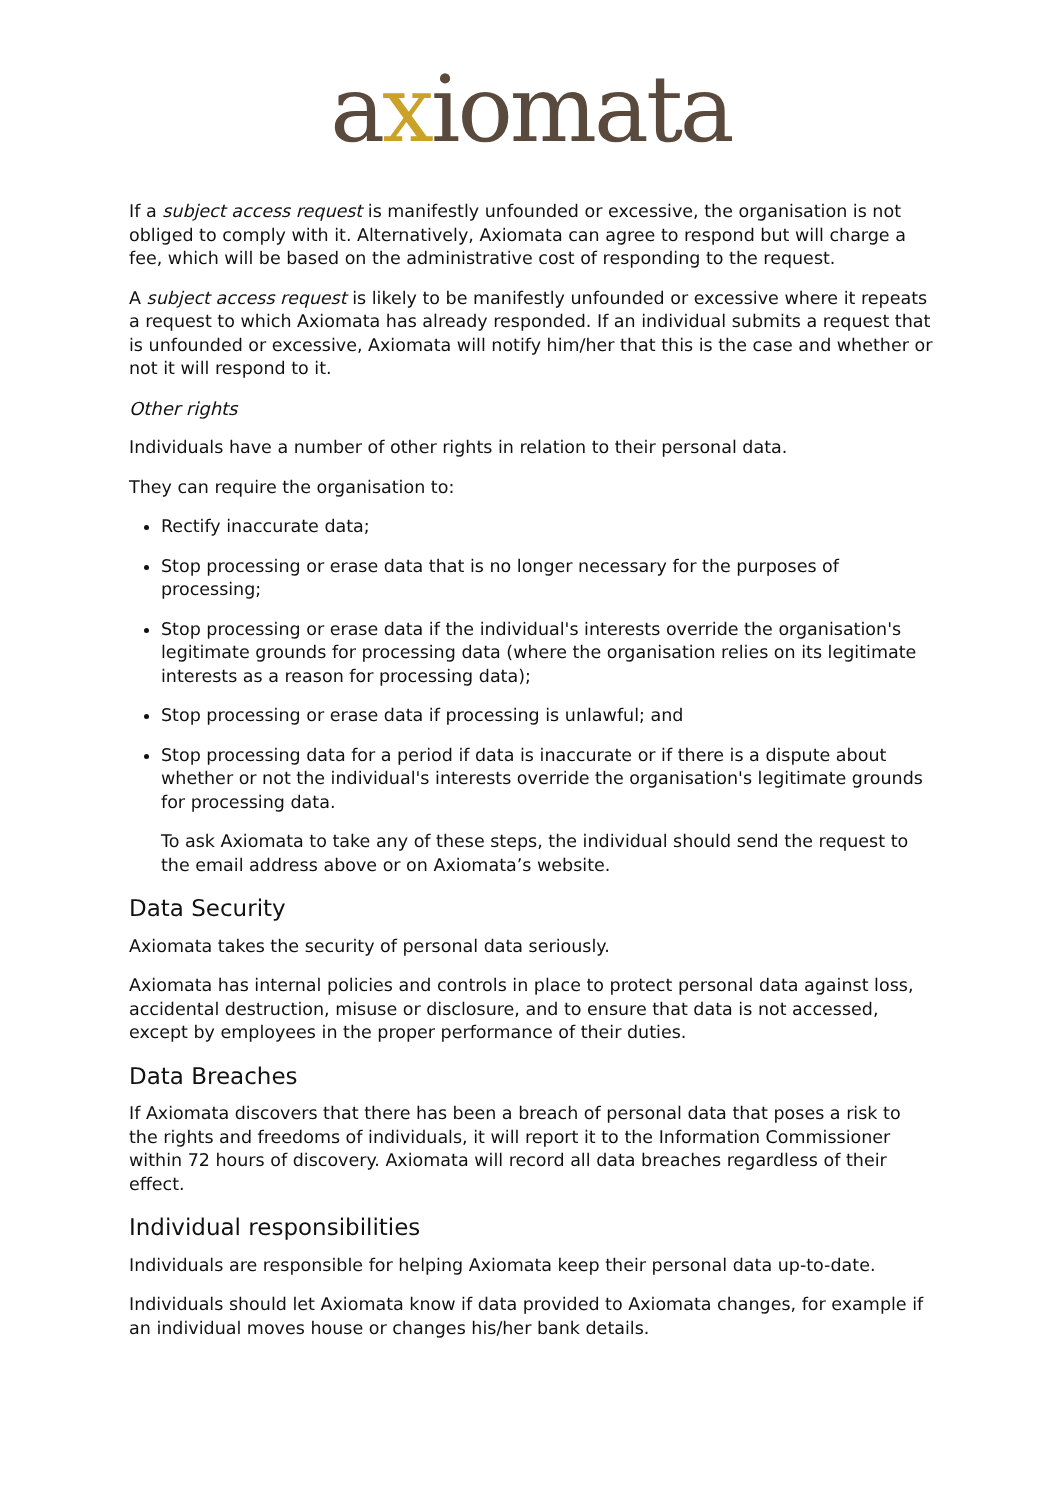axiomata
If a subject access request is manifestly unfounded or excessive, the organisation is not obliged to comply with it. Alternatively, Axiomata can agree to respond but will charge a fee, which will be based on the administrative cost of responding to the request.
A subject access request is likely to be manifestly unfounded or excessive where it repeats a request to which Axiomata has already responded. If an individual submits a request that is unfounded or excessive, Axiomata will notify him/her that this is the case and whether or not it will respond to it.
Other rights
Individuals have a number of other rights in relation to their personal data.
They can require the organisation to:
Rectify inaccurate data;
Stop processing or erase data that is no longer necessary for the purposes of processing;
Stop processing or erase data if the individual's interests override the organisation's legitimate grounds for processing data (where the organisation relies on its legitimate interests as a reason for processing data);
Stop processing or erase data if processing is unlawful; and
Stop processing data for a period if data is inaccurate or if there is a dispute about whether or not the individual's interests override the organisation's legitimate grounds for processing data.
To ask Axiomata to take any of these steps, the individual should send the request to the email address above or on Axiomata’s website.
Data Security
Axiomata takes the security of personal data seriously.
Axiomata has internal policies and controls in place to protect personal data against loss, accidental destruction, misuse or disclosure, and to ensure that data is not accessed, except by employees in the proper performance of their duties.
Data Breaches
If Axiomata discovers that there has been a breach of personal data that poses a risk to the rights and freedoms of individuals, it will report it to the Information Commissioner within 72 hours of discovery. Axiomata will record all data breaches regardless of their effect.
Individual responsibilities
Individuals are responsible for helping Axiomata keep their personal data up-to-date.
Individuals should let Axiomata know if data provided to Axiomata changes, for example if an individual moves house or changes his/her bank details.